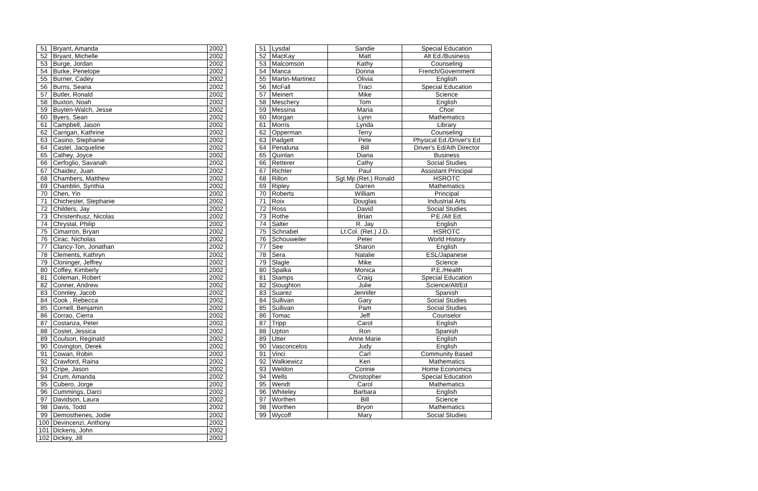| 51 | Bryant, Amanda | 2002 |
| 52 | Bryant, Michelle | 2002 |
| 53 | Burge, Jordan | 2002 |
| 54 | Burke, Penelope | 2002 |
| 55 | Burner, Cadey | 2002 |
| 56 | Burns, Seana | 2002 |
| 57 | Butler, Ronald | 2002 |
| 58 | Buxton, Noah | 2002 |
| 59 | Buyten-Walch, Jesse | 2002 |
| 60 | Byers, Sean | 2002 |
| 61 | Campbell, Jason | 2002 |
| 62 | Carrigan, Kathrine | 2002 |
| 63 | Casino, Stephanie | 2002 |
| 64 | Castel, Jacqueline | 2002 |
| 65 | Cathey, Joyce | 2002 |
| 66 | Cerfoglio, Savanah | 2002 |
| 67 | Chaidez, Juan | 2002 |
| 68 | Chambers, Matthew | 2002 |
| 69 | Chamblin, Synthia | 2002 |
| 70 | Chen, Yin | 2002 |
| 71 | Chichester, Stephanie | 2002 |
| 72 | Childers, Jay | 2002 |
| 73 | Christenhusz, Nicolas | 2002 |
| 74 | Chrystal, Philip | 2002 |
| 75 | Cimarron, Bryan | 2002 |
| 76 | Cirac, Nicholas | 2002 |
| 77 | Clancy-Ton, Jonathan | 2002 |
| 78 | Clements, Kathryn | 2002 |
| 79 | Cloninger, Jeffrey | 2002 |
| 80 | Coffey, Kimberly | 2002 |
| 81 | Coleman, Robert | 2002 |
| 82 | Conner, Andrew | 2002 |
| 83 | Connley, Jacob | 2002 |
| 84 | Cook , Rebecca | 2002 |
| 85 | Cornell, Benjamin | 2002 |
| 86 | Corrao, Cierra | 2002 |
| 87 | Costanza, Peter | 2002 |
| 88 | Costet, Jessica | 2002 |
| 89 | Coulson, Reginald | 2002 |
| 90 | Covington, Derek | 2002 |
| 91 | Cowan, Robin | 2002 |
| 92 | Crawford, Raina | 2002 |
| 93 | Cripe, Jason | 2002 |
| 94 | Crum, Amanda | 2002 |
| 95 | Cubero, Jorge | 2002 |
| 96 | Cummings, Darci | 2002 |
| 97 | Davidson, Laura | 2002 |
| 98 | Davis, Todd | 2002 |
| 99 | Demosthenes, Jodie | 2002 |
| 100 | Devincenzi, Anthony | 2002 |
| 101 | Dickens, John | 2002 |
| 102 | Dickey, Jill | 2002 |
| 51 | Lysdal | Sandie | Special Education |
| 52 | MacKay | Matt | Alt Ed./Business |
| 53 | Malcomson | Kathy | Counseling |
| 54 | Manca | Donna | French/Government |
| 55 | Martin-Martinez | Olivia | English |
| 56 | McFall | Traci | Special Education |
| 57 | Meinert | Mike | Science |
| 58 | Meschery | Tom | English |
| 59 | Messina | Maria | Choir |
| 60 | Morgan | Lynn | Mathematics |
| 61 | Morris | Lynda | Library |
| 62 | Opperman | Terry | Counseling |
| 63 | Padgett | Pete | Physical Ed./Driver's Ed |
| 64 | Penaluna | Bill | Driver's Ed/Ath Director |
| 65 | Quinlan | Diana | Business |
| 66 | Retterer | Cathy | Social Studies |
| 67 | Richter | Paul | Assistant Principal |
| 68 | Rillon | Sgt.Mjr.(Ret.) Ronald | HSROTC |
| 69 | Ripley | Darren | Mathematics |
| 70 | Roberts | William | Principal |
| 71 | Roix | Douglas | Industrial Arts |
| 72 | Ross | David | Social Studies |
| 73 | Rothe | Brian | P.E./Alt Ed. |
| 74 | Salter | R. Jay | English |
| 75 | Schnabel | Lt.Col. (Ret.) J.D. | HSROTC |
| 76 | Schouweiler | Peter | World History |
| 77 | See | Sharon | English |
| 78 | Sera | Natalie | ESL/Japanese |
| 79 | Slagle | Mike | Science |
| 80 | Spalka | Monica | P.E./Health |
| 81 | Stamps | Craig | Special Education |
| 82 | Stoughton | Julie | Science/Alt/Ed |
| 83 | Suarez | Jennifer | Spanish |
| 84 | Sullivan | Gary | Social Studies |
| 85 | Sullivan | Pam | Social Studies |
| 86 | Tomac | Jeff | Counselor |
| 87 | Tripp | Carol | English |
| 88 | Upton | Ron | Spanish |
| 89 | Utter | Anne Marie | English |
| 90 | Vasconcelos | Judy | English |
| 91 | Vinci | Carl | Community Based |
| 92 | Walkiewicz | Keri | Mathematics |
| 93 | Weldon | Connie | Home Economics |
| 94 | Wells | Christopher | Special Education |
| 95 | Wendt | Carol | Mathematics |
| 96 | Whiteley | Barbara | English |
| 97 | Worthen | Bill | Science |
| 98 | Worthen | Bryon | Mathematics |
| 99 | Wycoff | Mary | Social Studies |